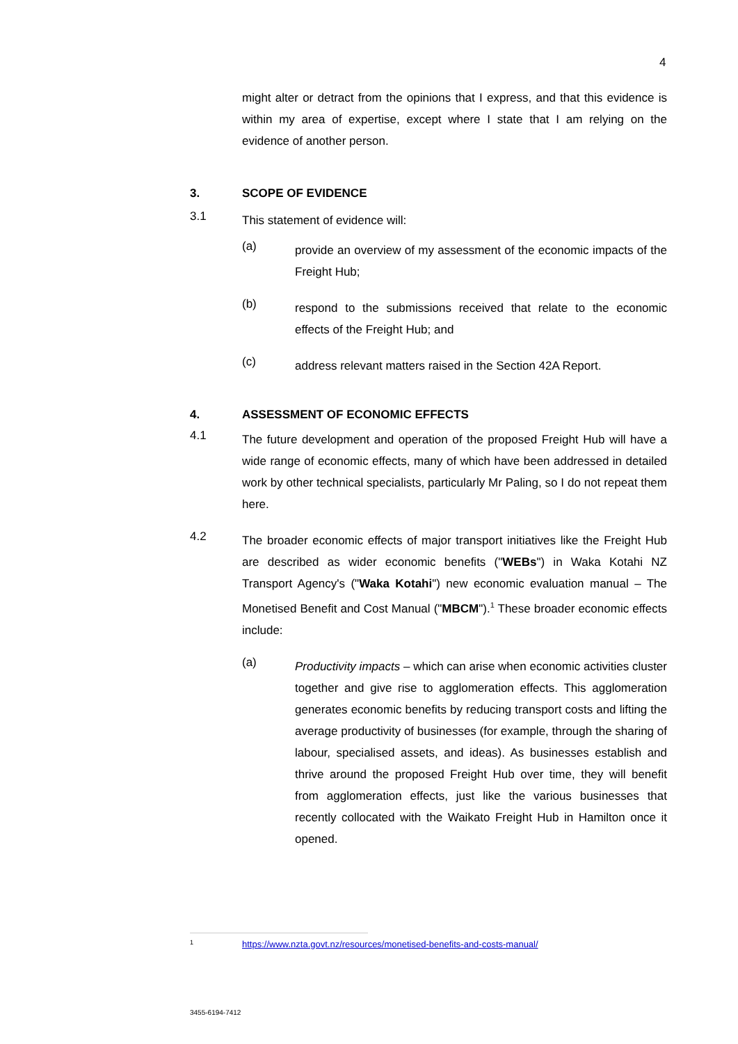4
might alter or detract from the opinions that I express, and that this evidence is within my area of expertise, except where I state that I am relying on the evidence of another person.
3. SCOPE OF EVIDENCE
3.1
This statement of evidence will:
(a)
provide an overview of my assessment of the economic impacts of the Freight Hub;
(b)
respond to the submissions received that relate to the economic effects of the Freight Hub; and
(c)
address relevant matters raised in the Section 42A Report.
4. ASSESSMENT OF ECONOMIC EFFECTS
4.1
The future development and operation of the proposed Freight Hub will have a wide range of economic effects, many of which have been addressed in detailed work by other technical specialists, particularly Mr Paling, so I do not repeat them here.
4.2
The broader economic effects of major transport initiatives like the Freight Hub are described as wider economic benefits ("WEBs") in Waka Kotahi NZ Transport Agency's ("Waka Kotahi") new economic evaluation manual – The Monetised Benefit and Cost Manual ("MBCM").<sup>1</sup> These broader economic effects include:
(a)
Productivity impacts – which can arise when economic activities cluster together and give rise to agglomeration effects. This agglomeration generates economic benefits by reducing transport costs and lifting the average productivity of businesses (for example, through the sharing of labour, specialised assets, and ideas). As businesses establish and thrive around the proposed Freight Hub over time, they will benefit from agglomeration effects, just like the various businesses that recently collocated with the Waikato Freight Hub in Hamilton once it opened.
<sup>1</sup> https://www.nzta.govt.nz/resources/monetised-benefits-and-costs-manual/
3455-6194-7412